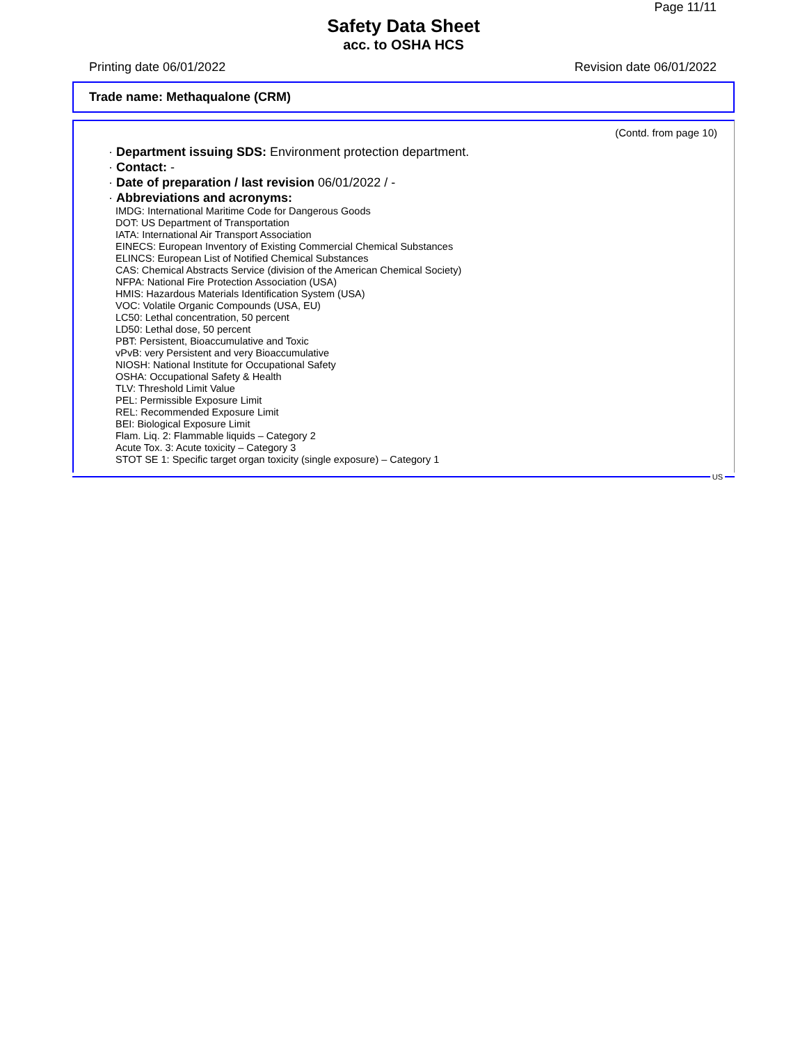Page 11/11
Safety Data Sheet
acc. to OSHA HCS
Printing date 06/01/2022 Revision date 06/01/2022
Trade name: Methaqualone (CRM)
(Contd. from page 10)
· Department issuing SDS: Environment protection department.
· Contact: -
· Date of preparation / last revision 06/01/2022 / -
· Abbreviations and acronyms:
IMDG: International Maritime Code for Dangerous Goods
DOT: US Department of Transportation
IATA: International Air Transport Association
EINECS: European Inventory of Existing Commercial Chemical Substances
ELINCS: European List of Notified Chemical Substances
CAS: Chemical Abstracts Service (division of the American Chemical Society)
NFPA: National Fire Protection Association (USA)
HMIS: Hazardous Materials Identification System (USA)
VOC: Volatile Organic Compounds (USA, EU)
LC50: Lethal concentration, 50 percent
LD50: Lethal dose, 50 percent
PBT: Persistent, Bioaccumulative and Toxic
vPvB: very Persistent and very Bioaccumulative
NIOSH: National Institute for Occupational Safety
OSHA: Occupational Safety & Health
TLV: Threshold Limit Value
PEL: Permissible Exposure Limit
REL: Recommended Exposure Limit
BEI: Biological Exposure Limit
Flam. Liq. 2: Flammable liquids – Category 2
Acute Tox. 3: Acute toxicity – Category 3
STOT SE 1: Specific target organ toxicity (single exposure) – Category 1
US